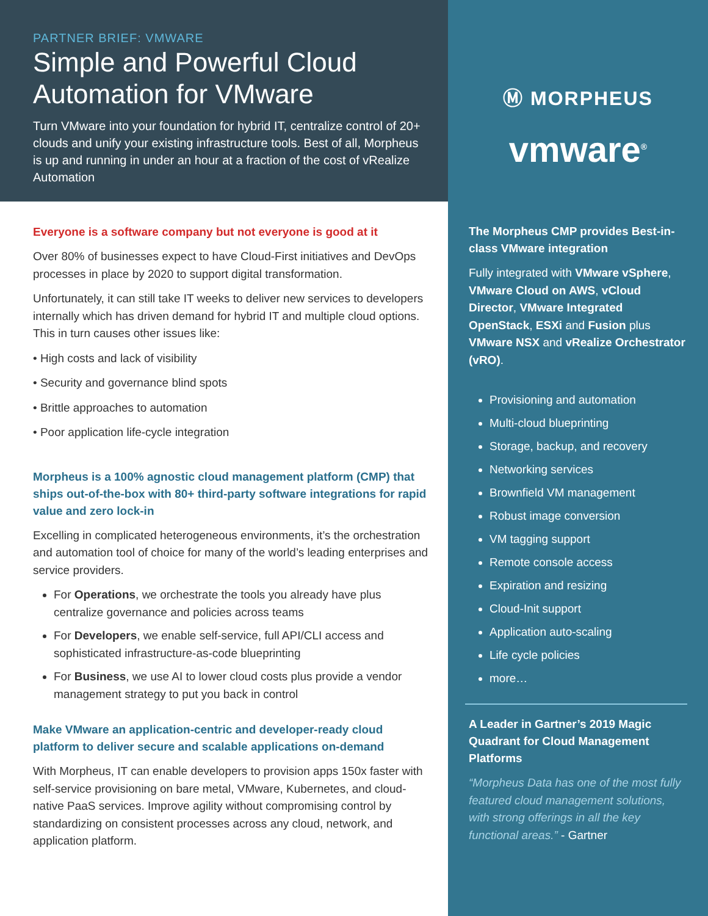PARTNER BRIEF: VMWARE
Simple and Powerful Cloud Automation for VMware
Turn VMware into your foundation for hybrid IT, centralize control of 20+ clouds and unify your existing infrastructure tools. Best of all, Morpheus is up and running in under an hour at a fraction of the cost of vRealize Automation
Everyone is a software company but not everyone is good at it
Over 80% of businesses expect to have Cloud-First initiatives and DevOps processes in place by 2020 to support digital transformation.
Unfortunately, it can still take IT weeks to deliver new services to developers internally which has driven demand for hybrid IT and multiple cloud options. This in turn causes other issues like:
• High costs and lack of visibility
• Security and governance blind spots
• Brittle approaches to automation
• Poor application life-cycle integration
Morpheus is a 100% agnostic cloud management platform (CMP) that ships out-of-the-box with 80+ third-party software integrations for rapid value and zero lock-in
Excelling in complicated heterogeneous environments, it’s the orchestration and automation tool of choice for many of the world’s leading enterprises and service providers.
For Operations, we orchestrate the tools you already have plus centralize governance and policies across teams
For Developers, we enable self-service, full API/CLI access and sophisticated infrastructure-as-code blueprinting
For Business, we use AI to lower cloud costs plus provide a vendor management strategy to put you back in control
Make VMware an application-centric and developer-ready cloud platform to deliver secure and scalable applications on-demand
With Morpheus, IT can enable developers to provision apps 150x faster with self-service provisioning on bare metal, VMware, Kubernetes, and cloud-native PaaS services. Improve agility without compromising control by standardizing on consistent processes across any cloud, network, and application platform.
Ⓜ MORPHEUS
vmware<sup>®</sup>
The Morpheus CMP provides Best-in-class VMware integration
Fully integrated with VMware vSphere, VMware Cloud on AWS, vCloud Director, VMware Integrated OpenStack, ESXi and Fusion plus VMware NSX and vRealize Orchestrator (vRO).
Provisioning and automation
Multi-cloud blueprinting
Storage, backup, and recovery
Networking services
Brownfield VM management
Robust image conversion
VM tagging support
Remote console access
Expiration and resizing
Cloud-Init support
Application auto-scaling
Life cycle policies
more…
A Leader in Gartner’s 2019 Magic Quadrant for Cloud Management Platforms
“Morpheus Data has one of the most fully featured cloud management solutions, with strong offerings in all the key functional areas.” - Gartner